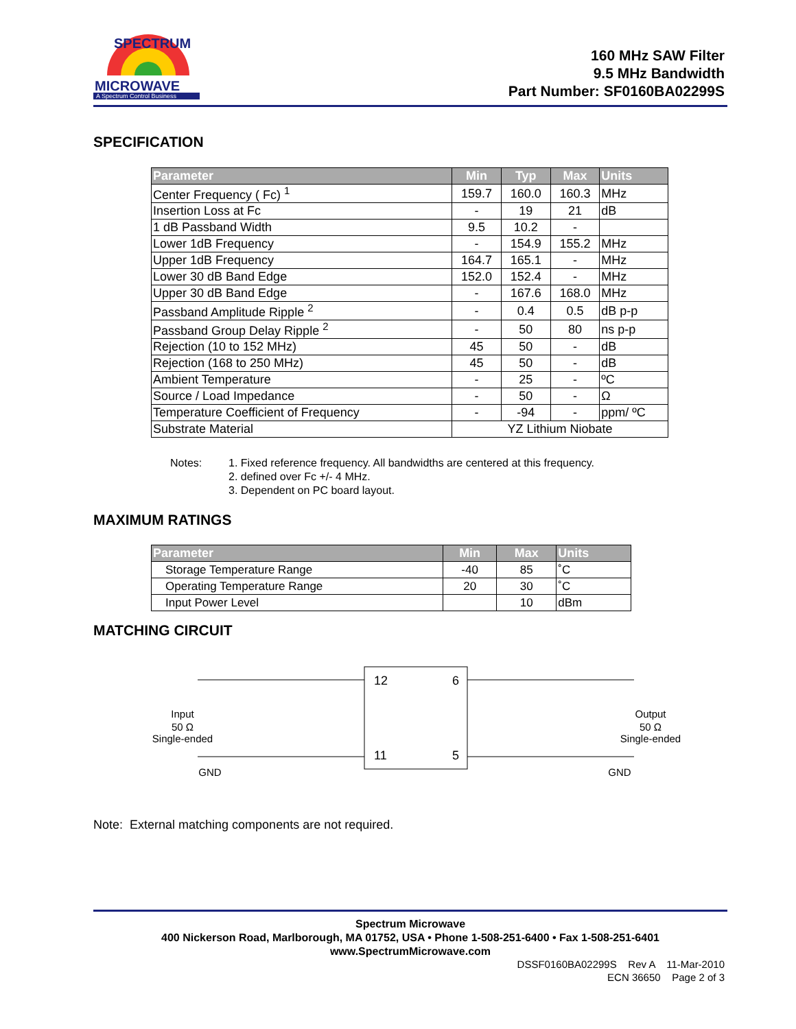SPECTRUM
MICROWAVE
A Spectrum Control Business
160 MHz SAW Filter
9.5 MHz Bandwidth
Part Number: SF0160BA02299S
SPECIFICATION
| Parameter | Min | Typ | Max | Units |
| --- | --- | --- | --- | --- |
| Center Frequency ( Fc) <sup>1</sup> | 159.7 | 160.0 | 160.3 | MHz |
| Insertion Loss at Fc | - | 19 | 21 | dB |
| 1 dB Passband Width | 9.5 | 10.2 | - | |
| Lower 1dB Frequency | - | 154.9 | 155.2 | MHz |
| Upper 1dB Frequency | 164.7 | 165.1 | - | MHz |
| Lower 30 dB Band Edge | 152.0 | 152.4 | - | MHz |
| Upper 30 dB Band Edge | - | 167.6 | 168.0 | MHz |
| Passband Amplitude Ripple <sup>2</sup> | - | 0.4 | 0.5 | dB p-p |
| Passband Group Delay Ripple <sup>2</sup> | - | 50 | 80 | ns p-p |
| Rejection (10 to 152 MHz) | 45 | 50 | - | dB |
| Rejection (168 to 250 MHz) | 45 | 50 | - | dB |
| Ambient Temperature | - | 25 | - | ºC |
| Source / Load Impedance | - | 50 | - | Ω |
| Temperature Coefficient of Frequency | - | -94 | - | ppm/ ºC |
| Substrate Material | YZ Lithium Niobate | | | |
Notes: 1. Fixed reference frequency. All bandwidths are centered at this frequency.
2. defined over Fc +/- 4 MHz.
3. Dependent on PC board layout.
MAXIMUM RATINGS
| Parameter | Min | Max | Units |
| --- | --- | --- | --- |
| Storage Temperature Range | -40 | 85 | ˚C |
| Operating Temperature Range | 20 | 30 | ˚C |
| Input Power Level | | 10 | dBm |
MATCHING CIRCUIT
12
6
11
5
Input
50 Ω
Single-ended
Output
50 Ω
Single-ended
GND
GND
Note: External matching components are not required.
Spectrum Microwave
400 Nickerson Road, Marlborough, MA 01752, USA • Phone 1-508-251-6400 • Fax 1-508-251-6401
www.SpectrumMicrowave.com
DSSF0160BA02299S Rev A 11-Mar-2010
ECN 36650 Page 2 of 3